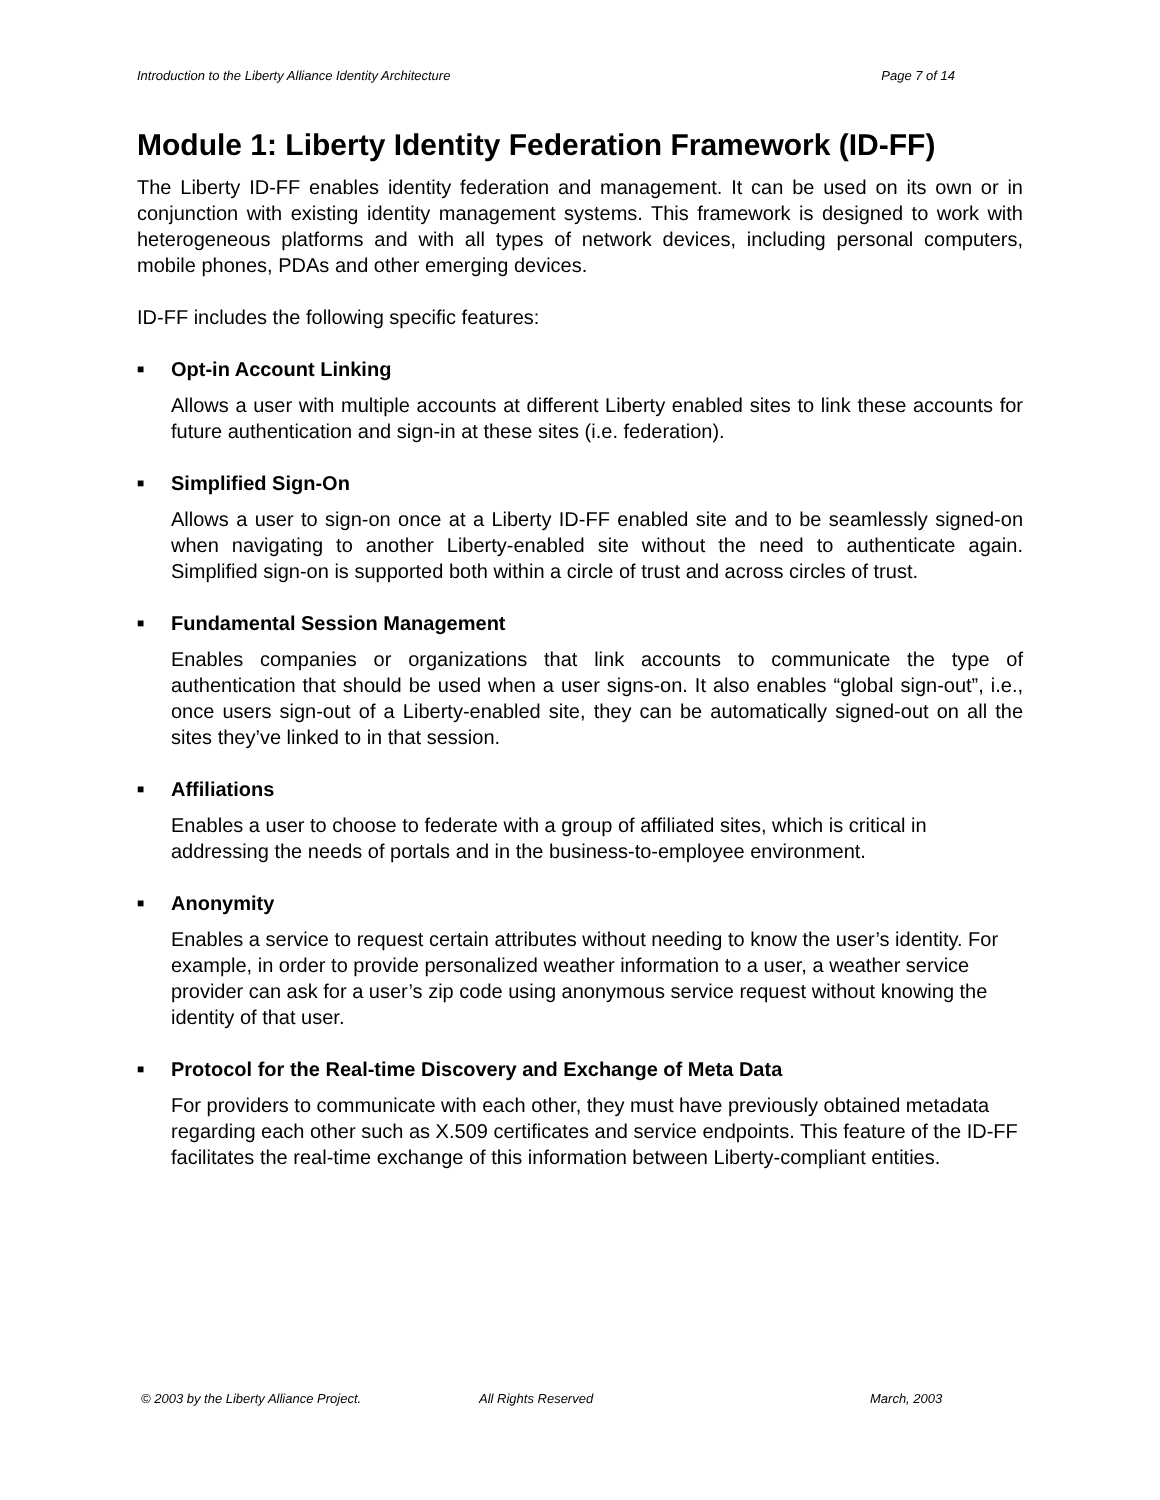Introduction to the Liberty Alliance Identity Architecture Page 7 of 14
Module 1: Liberty Identity Federation Framework (ID-FF)
The Liberty ID-FF enables identity federation and management. It can be used on its own or in conjunction with existing identity management systems. This framework is designed to work with heterogeneous platforms and with all types of network devices, including personal computers, mobile phones, PDAs and other emerging devices.
ID-FF includes the following specific features:
■ Opt-in Account Linking
Allows a user with multiple accounts at different Liberty enabled sites to link these accounts for future authentication and sign-in at these sites (i.e. federation).
■ Simplified Sign-On
Allows a user to sign-on once at a Liberty ID-FF enabled site and to be seamlessly signed-on when navigating to another Liberty-enabled site without the need to authenticate again. Simplified sign-on is supported both within a circle of trust and across circles of trust.
■ Fundamental Session Management
Enables companies or organizations that link accounts to communicate the type of authentication that should be used when a user signs-on. It also enables “global sign-out”, i.e., once users sign-out of a Liberty-enabled site, they can be automatically signed-out on all the sites they’ve linked to in that session.
■ Affiliations
Enables a user to choose to federate with a group of affiliated sites, which is critical in addressing the needs of portals and in the business-to-employee environment.
■ Anonymity
Enables a service to request certain attributes without needing to know the user’s identity. For example, in order to provide personalized weather information to a user, a weather service provider can ask for a user’s zip code using anonymous service request without knowing the identity of that user.
■ Protocol for the Real-time Discovery and Exchange of Meta Data
For providers to communicate with each other, they must have previously obtained metadata regarding each other such as X.509 certificates and service endpoints. This feature of the ID-FF facilitates the real-time exchange of this information between Liberty-compliant entities.
© 2003 by the Liberty Alliance Project. All Rights Reserved March, 2003